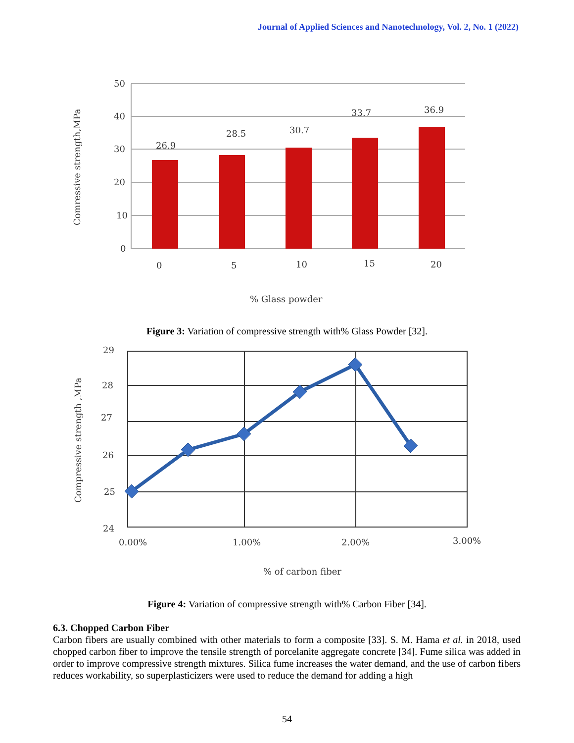Journal of Applied Sciences and Nanotechnology, Vol. 2, No. 1 (2022)
50
40
30
20
10
0
26.9
28.5
30.7
33.7
36.9
0
5
10
15
20
% Glass powder
Comressive strength,MPa
Figure 3: Variation of compressive strength with% Glass Powder [32].
29
28
27
26
25
24
0.00%
1.00%
2.00%
3.00%
% of carbon fiber
Compressive strength ,MPa
Figure 4: Variation of compressive strength with% Carbon Fiber [34].
6.3. Chopped Carbon Fiber
Carbon fibers are usually combined with other materials to form a composite [33]. S. M. Hama et al. in 2018, used chopped carbon fiber to improve the tensile strength of porcelanite aggregate concrete [34]. Fume silica was added in order to improve compressive strength mixtures. Silica fume increases the water demand, and the use of carbon fibers reduces workability, so superplasticizers were used to reduce the demand for adding a high
54